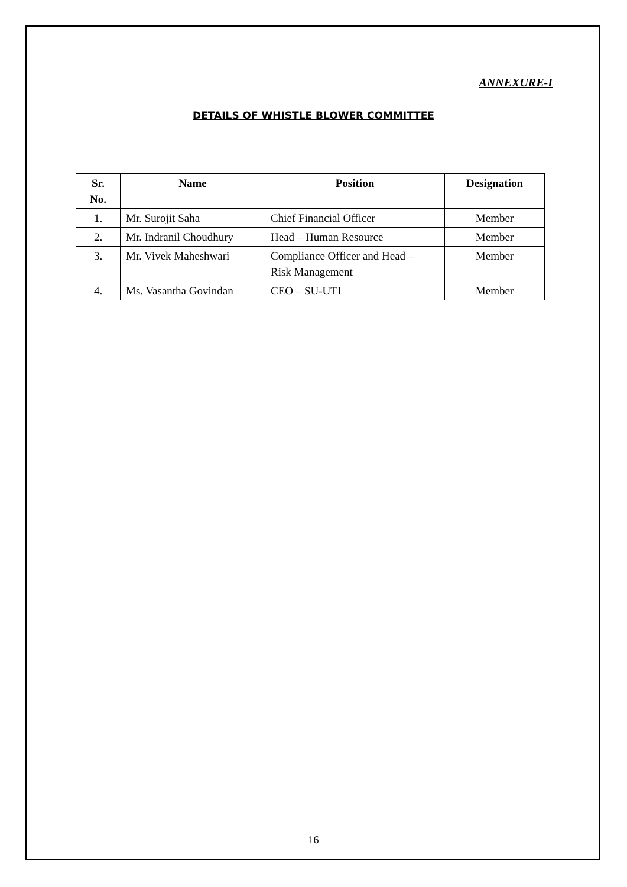ANNEXURE-I
DETAILS OF WHISTLE BLOWER COMMITTEE
| Sr. No. | Name | Position | Designation |
| --- | --- | --- | --- |
| 1. | Mr. Surojit Saha | Chief Financial Officer | Member |
| 2. | Mr. Indranil Choudhury | Head – Human Resource | Member |
| 3. | Mr. Vivek Maheshwari | Compliance Officer and Head – Risk Management | Member |
| 4. | Ms. Vasantha Govindan | CEO – SU-UTI | Member |
16